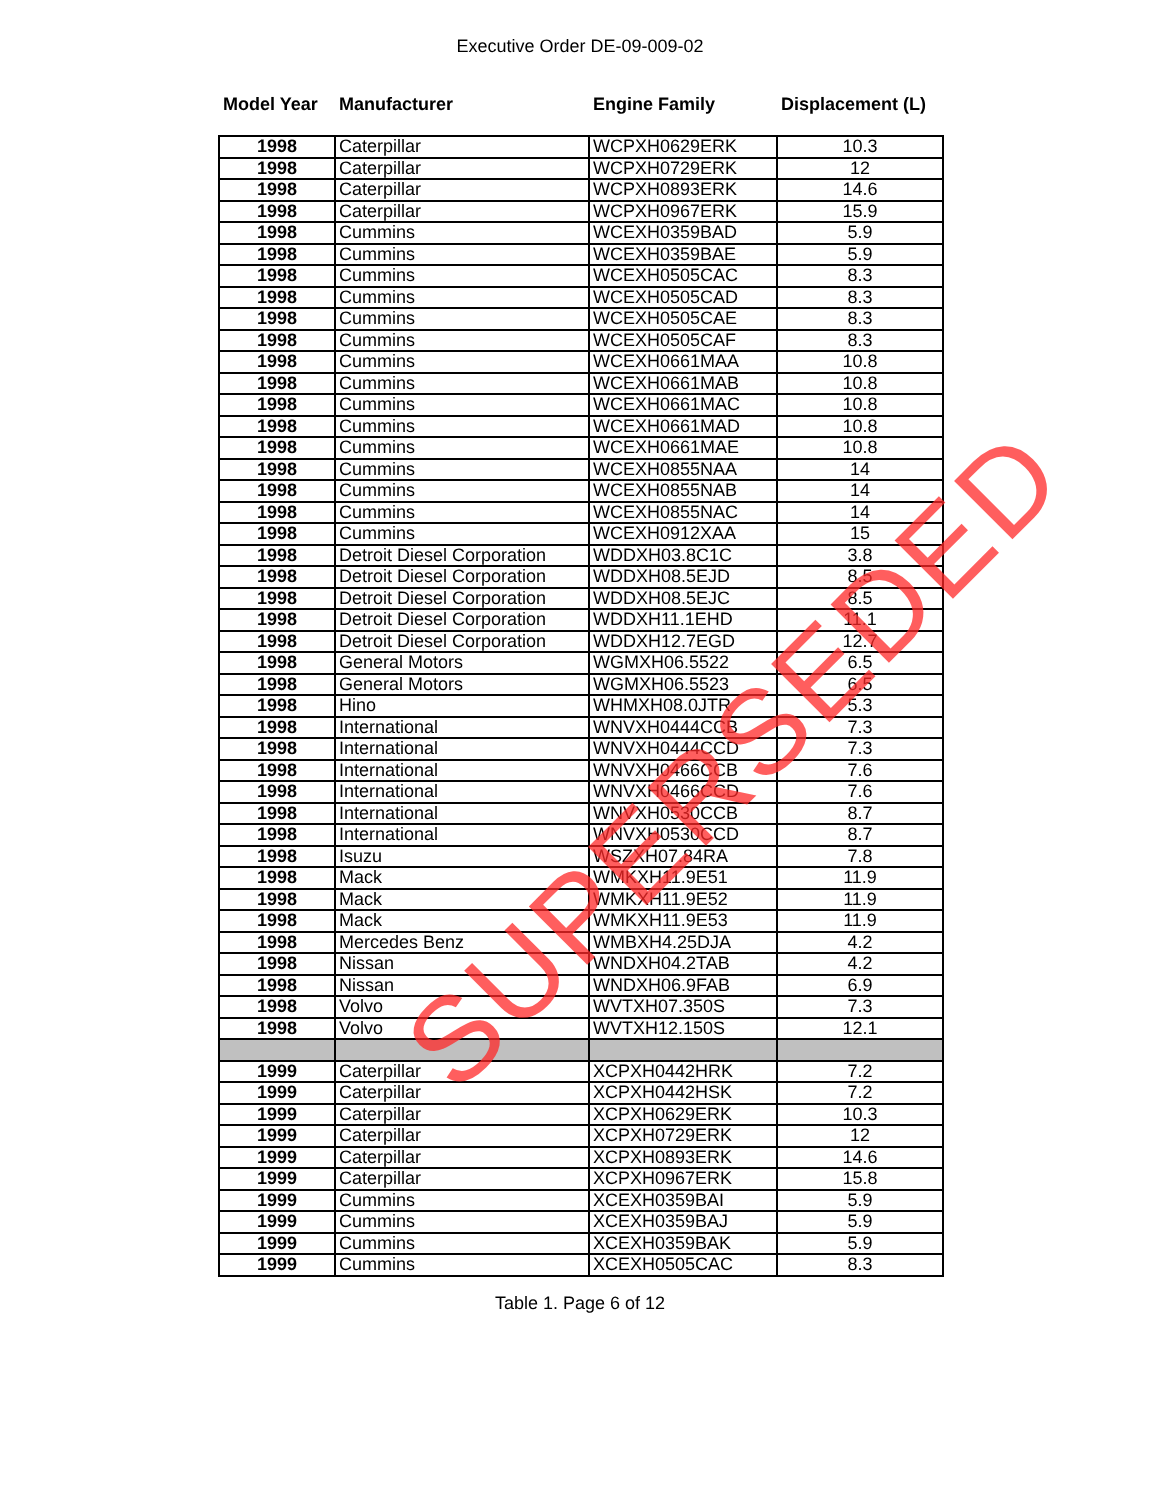Executive Order DE-09-009-02
| Model Year | Manufacturer | Engine Family | Displacement (L) |
| --- | --- | --- | --- |
| 1998 | Caterpillar | WCPXH0629ERK | 10.3 |
| 1998 | Caterpillar | WCPXH0729ERK | 12 |
| 1998 | Caterpillar | WCPXH0893ERK | 14.6 |
| 1998 | Caterpillar | WCPXH0967ERK | 15.9 |
| 1998 | Cummins | WCEXH0359BAD | 5.9 |
| 1998 | Cummins | WCEXH0359BAE | 5.9 |
| 1998 | Cummins | WCEXH0505CAC | 8.3 |
| 1998 | Cummins | WCEXH0505CAD | 8.3 |
| 1998 | Cummins | WCEXH0505CAE | 8.3 |
| 1998 | Cummins | WCEXH0505CAF | 8.3 |
| 1998 | Cummins | WCEXH0661MAA | 10.8 |
| 1998 | Cummins | WCEXH0661MAB | 10.8 |
| 1998 | Cummins | WCEXH0661MAC | 10.8 |
| 1998 | Cummins | WCEXH0661MAD | 10.8 |
| 1998 | Cummins | WCEXH0661MAE | 10.8 |
| 1998 | Cummins | WCEXH0855NAA | 14 |
| 1998 | Cummins | WCEXH0855NAB | 14 |
| 1998 | Cummins | WCEXH0855NAC | 14 |
| 1998 | Cummins | WCEXH0912XAA | 15 |
| 1998 | Detroit Diesel Corporation | WDDXH03.8C1C | 3.8 |
| 1998 | Detroit Diesel Corporation | WDDXH08.5EJD | 8.5 |
| 1998 | Detroit Diesel Corporation | WDDXH08.5EJC | 8.5 |
| 1998 | Detroit Diesel Corporation | WDDXH11.1EHD | 11.1 |
| 1998 | Detroit Diesel Corporation | WDDXH12.7EGD | 12.7 |
| 1998 | General Motors | WGMXH06.5522 | 6.5 |
| 1998 | General Motors | WGMXH06.5523 | 6.5 |
| 1998 | Hino | WHMXH08.0JTR | 5.3 |
| 1998 | International | WNVXH0444CCB | 7.3 |
| 1998 | International | WNVXH0444CCD | 7.3 |
| 1998 | International | WNVXH0466CCB | 7.6 |
| 1998 | International | WNVXH0466CCD | 7.6 |
| 1998 | International | WNVXH0530CCB | 8.7 |
| 1998 | International | WNVXH0530CCD | 8.7 |
| 1998 | Isuzu | WSZXH07.84RA | 7.8 |
| 1998 | Mack | WMKXH11.9E51 | 11.9 |
| 1998 | Mack | WMKXH11.9E52 | 11.9 |
| 1998 | Mack | WMKXH11.9E53 | 11.9 |
| 1998 | Mercedes Benz | WMBXH4.25DJA | 4.2 |
| 1998 | Nissan | WNDXH04.2TAB | 4.2 |
| 1998 | Nissan | WNDXH06.9FAB | 6.9 |
| 1998 | Volvo | WVTXH07.350S | 7.3 |
| 1998 | Volvo | WVTXH12.150S | 12.1 |
| 1999 | Caterpillar | XCPXH0442HRK | 7.2 |
| 1999 | Caterpillar | XCPXH0442HSK | 7.2 |
| 1999 | Caterpillar | XCPXH0629ERK | 10.3 |
| 1999 | Caterpillar | XCPXH0729ERK | 12 |
| 1999 | Caterpillar | XCPXH0893ERK | 14.6 |
| 1999 | Caterpillar | XCPXH0967ERK | 15.8 |
| 1999 | Cummins | XCEXH0359BAI | 5.9 |
| 1999 | Cummins | XCEXH0359BAJ | 5.9 |
| 1999 | Cummins | XCEXH0359BAK | 5.9 |
| 1999 | Cummins | XCEXH0505CAC | 8.3 |
Table 1. Page 6 of 12
SUPERSEDED